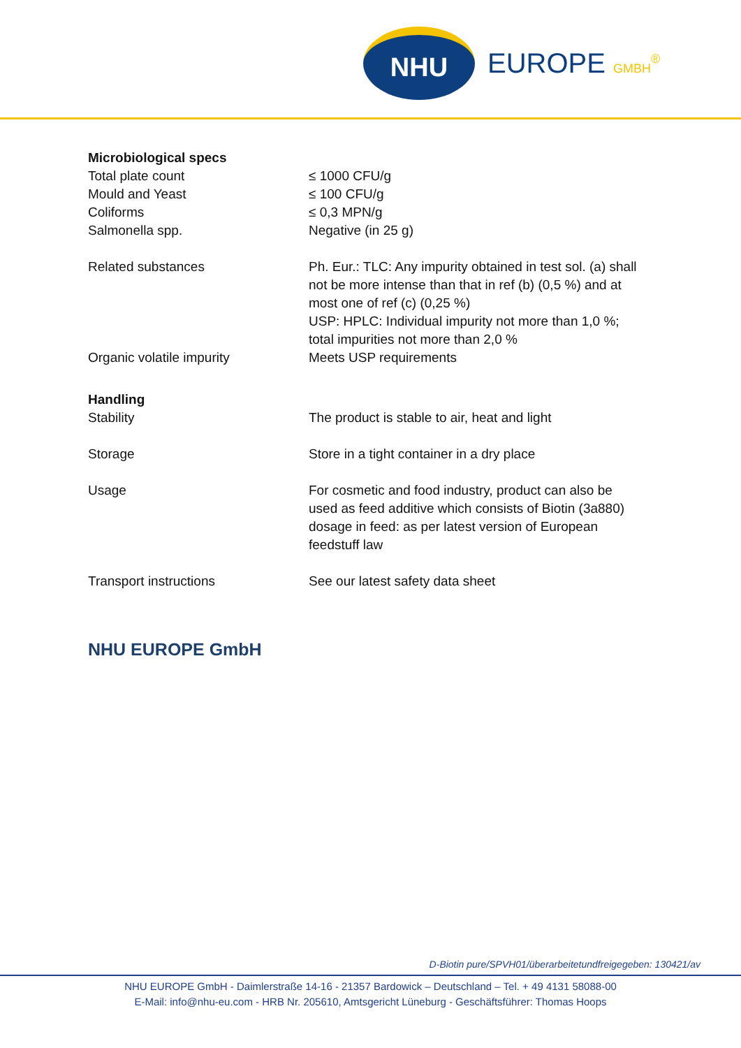NHU
EUROPE GMBH<sup>®</sup>
| Microbiological specs | |
| Total plate count | ≤ 1000 CFU/g |
| Mould and Yeast | ≤ 100 CFU/g |
| Coliforms | ≤ 0,3 MPN/g |
| Salmonella spp. | Negative (in 25 g) |
| Related substances | Ph. Eur.: TLC: Any impurity obtained in test sol. (a) shall not be more intense than that in ref (b) (0,5 %) and at most one of ref (c) (0,25 %) USP: HPLC: Individual impurity not more than 1,0 %; total impurities not more than 2,0 % |
| Organic volatile impurity | Meets USP requirements |
| Handling | |
| Stability | The product is stable to air, heat and light |
| Storage | Store in a tight container in a dry place |
| Usage | For cosmetic and food industry, product can also be used as feed additive which consists of Biotin (3a880) dosage in feed: as per latest version of European feedstuff law |
| Transport instructions | See our latest safety data sheet |
NHU EUROPE GmbH
D-Biotin pure/SPVH01/überarbeitetundfreigegeben: 130421/av
NHU EUROPE GmbH - Daimlerstraße 14-16 - 21357 Bardowick – Deutschland – Tel. + 49 4131 58088-00
E-Mail: info@nhu-eu.com - HRB Nr. 205610, Amtsgericht Lüneburg - Geschäftsführer: Thomas Hoops